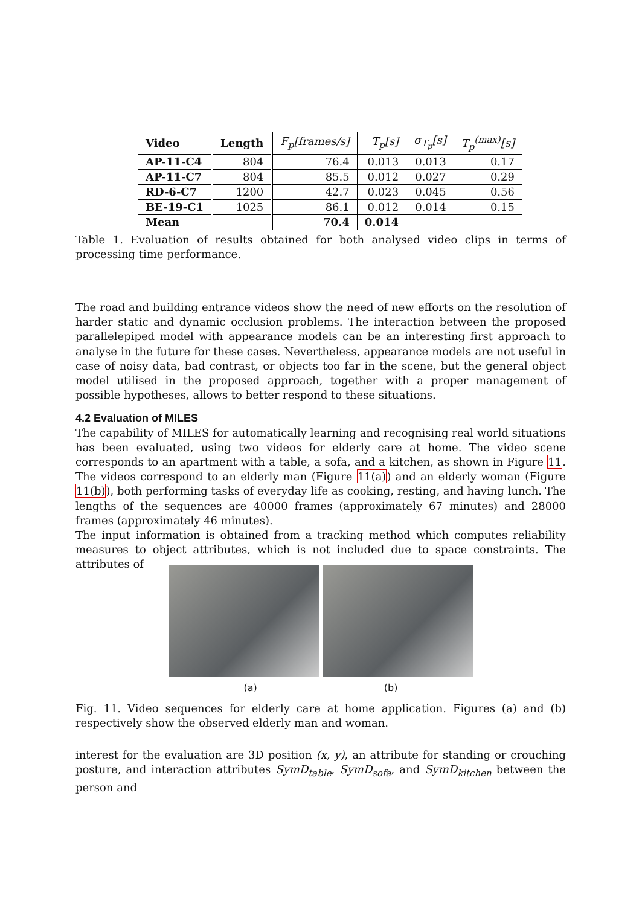| Video | Length | F<sub>p</sub>[frames/s] | T<sub>p</sub>[s] | σ<sub>T<sub>p</sub></sub>[s] | T<sub>p</sub><sup>(max)</sup>[s] |
| --- | --- | --- | --- | --- | --- |
| AP-11-C4 | 804 | 76.4 | 0.013 | 0.013 | 0.17 |
| AP-11-C7 | 804 | 85.5 | 0.012 | 0.027 | 0.29 |
| RD-6-C7 | 1200 | 42.7 | 0.023 | 0.045 | 0.56 |
| BE-19-C1 | 1025 | 86.1 | 0.012 | 0.014 | 0.15 |
| Mean | | 70.4 | 0.014 | | |
Table 1. Evaluation of results obtained for both analysed video clips in terms of processing time performance.
The road and building entrance videos show the need of new efforts on the resolution of harder static and dynamic occlusion problems. The interaction between the proposed parallelepiped model with appearance models can be an interesting first approach to analyse in the future for these cases. Nevertheless, appearance models are not useful in case of noisy data, bad contrast, or objects too far in the scene, but the general object model utilised in the proposed approach, together with a proper management of possible hypotheses, allows to better respond to these situations.
4.2 Evaluation of MILES
The capability of MILES for automatically learning and recognising real world situations has been evaluated, using two videos for elderly care at home. The video scene corresponds to an apartment with a table, a sofa, and a kitchen, as shown in Figure 11. The videos correspond to an elderly man (Figure 11(a)) and an elderly woman (Figure 11(b)), both performing tasks of everyday life as cooking, resting, and having lunch. The lengths of the sequences are 40000 frames (approximately 67 minutes) and 28000 frames (approximately 46 minutes).
The input information is obtained from a tracking method which computes reliability measures to object attributes, which is not included due to space constraints. The attributes of
(a) (b)
Fig. 11. Video sequences for elderly care at home application. Figures (a) and (b) respectively show the observed elderly man and woman.
interest for the evaluation are 3D position (x, y), an attribute for standing or crouching posture, and interaction attributes SymD<sub>table</sub>, SymD<sub>sofa</sub>, and SymD<sub>kitchen</sub> between the person and